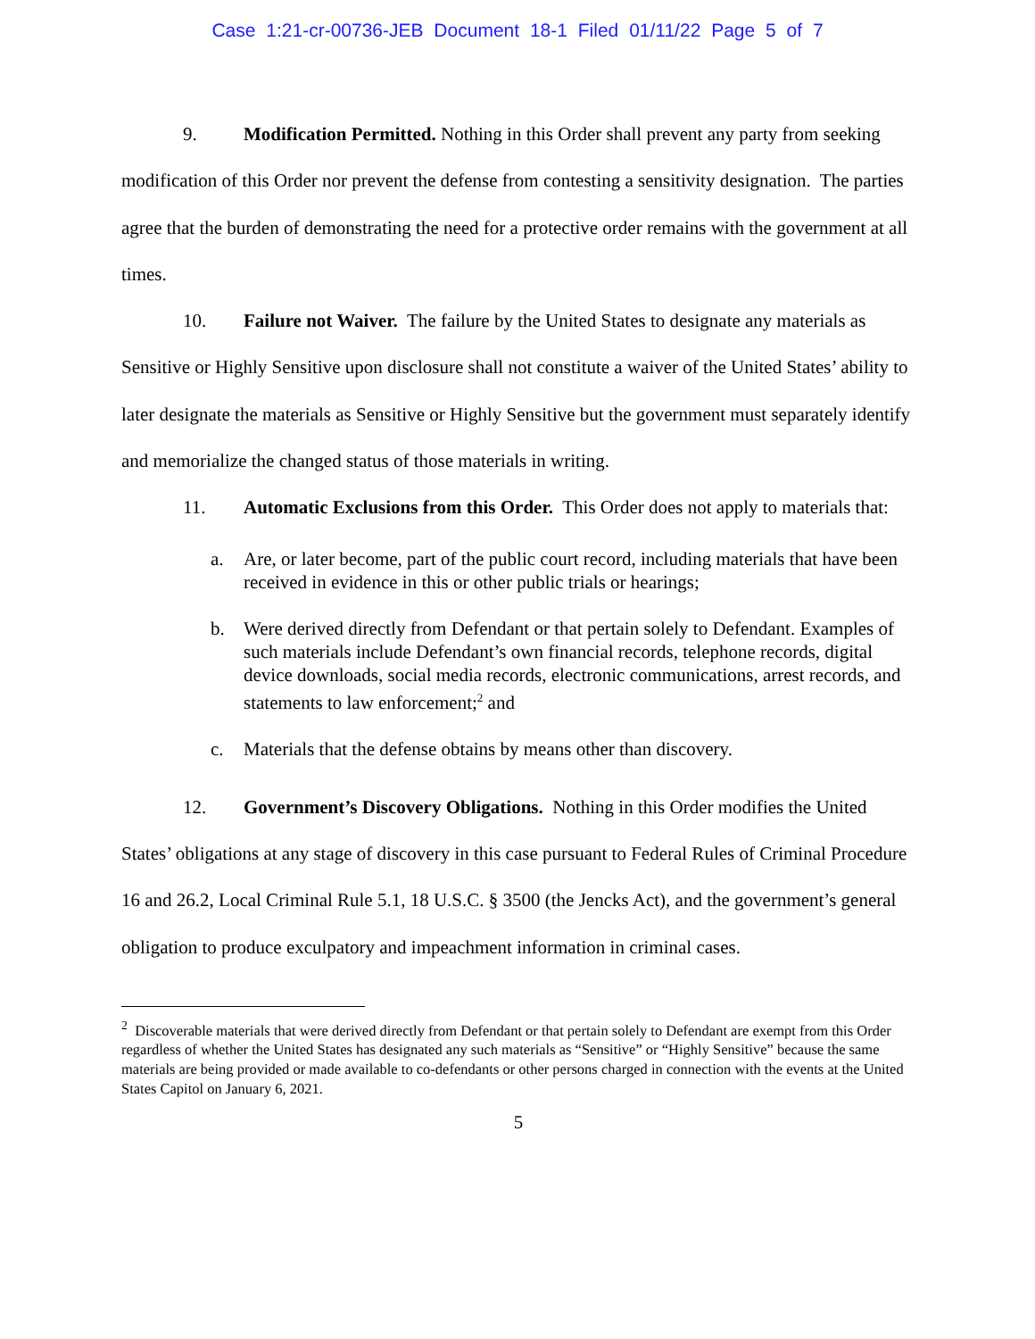Case 1:21-cr-00736-JEB Document 18-1 Filed 01/11/22 Page 5 of 7
9. Modification Permitted. Nothing in this Order shall prevent any party from seeking modification of this Order nor prevent the defense from contesting a sensitivity designation. The parties agree that the burden of demonstrating the need for a protective order remains with the government at all times.
10. Failure not Waiver. The failure by the United States to designate any materials as Sensitive or Highly Sensitive upon disclosure shall not constitute a waiver of the United States’ ability to later designate the materials as Sensitive or Highly Sensitive but the government must separately identify and memorialize the changed status of those materials in writing.
11. Automatic Exclusions from this Order. This Order does not apply to materials that:
a. Are, or later become, part of the public court record, including materials that have been received in evidence in this or other public trials or hearings;
b. Were derived directly from Defendant or that pertain solely to Defendant. Examples of such materials include Defendant’s own financial records, telephone records, digital device downloads, social media records, electronic communications, arrest records, and statements to law enforcement;<sup>2</sup> and
c. Materials that the defense obtains by means other than discovery.
12. Government’s Discovery Obligations. Nothing in this Order modifies the United States’ obligations at any stage of discovery in this case pursuant to Federal Rules of Criminal Procedure 16 and 26.2, Local Criminal Rule 5.1, 18 U.S.C. § 3500 (the Jencks Act), and the government’s general obligation to produce exculpatory and impeachment information in criminal cases.
<sup>2</sup> Discoverable materials that were derived directly from Defendant or that pertain solely to Defendant are exempt from this Order regardless of whether the United States has designated any such materials as “Sensitive” or “Highly Sensitive” because the same materials are being provided or made available to co-defendants or other persons charged in connection with the events at the United States Capitol on January 6, 2021.
5